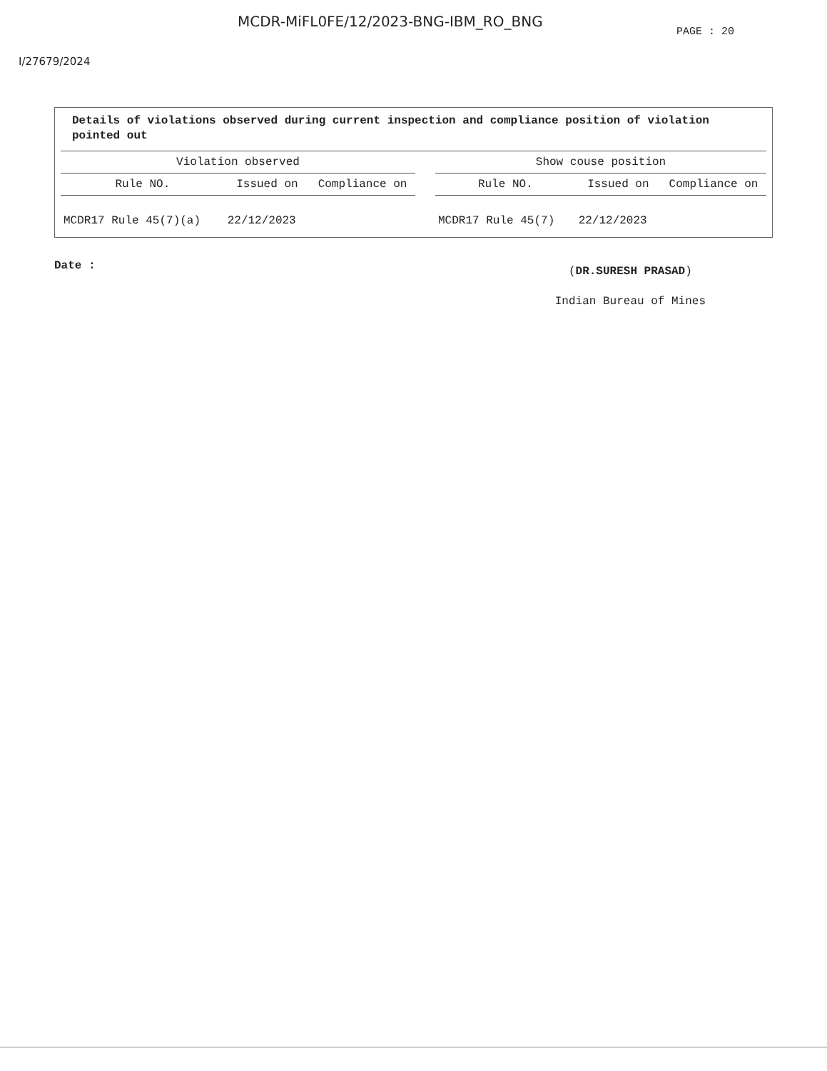MCDR-MiFL0FE/12/2023-BNG-IBM_RO_BNG
PAGE : 20
I/27679/2024
Details of violations observed during current inspection and compliance position of violation pointed out
| Violation observed | | | | Show couse position | | |
| --- | --- | --- | --- | --- | --- | --- |
| Rule NO. | Issued on | Compliance on | | Rule NO. | Issued on | Compliance on |
| MCDR17 Rule 45(7)(a) | 22/12/2023 | | | MCDR17 Rule 45(7) | 22/12/2023 | |
Date :
(DR.SURESH PRASAD)
Indian Bureau of Mines